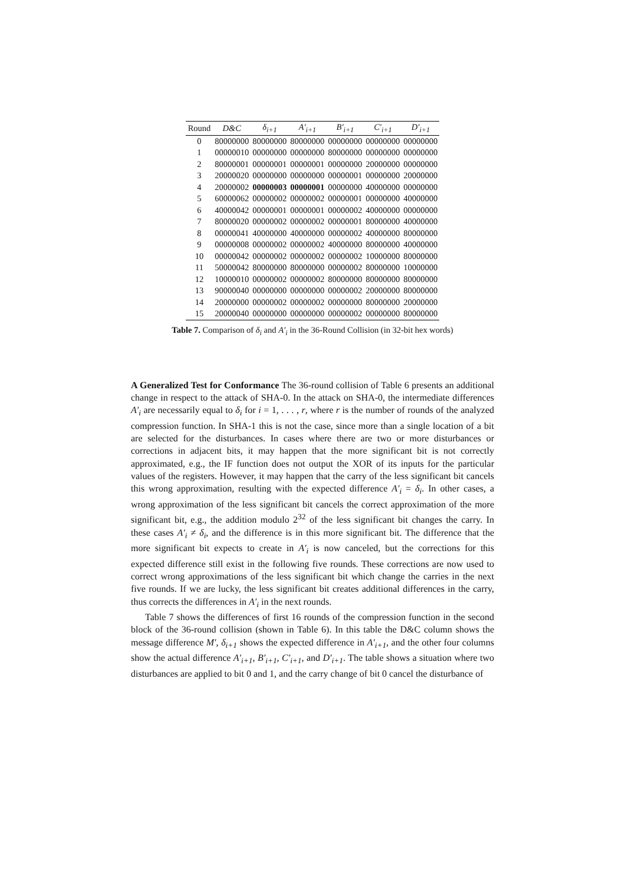| Round | D&C | δ<sub>i+1</sub> | A′<sub>i+1</sub> | B′<sub>i+1</sub> | C′<sub>i+1</sub> | D′<sub>i+1</sub> |
| --- | --- | --- | --- | --- | --- | --- |
| 0 | 80000000 | 80000000 | 80000000 | 00000000 | 00000000 | 00000000 |
| 1 | 00000010 | 00000000 | 00000000 | 80000000 | 00000000 | 00000000 |
| 2 | 80000001 | 00000001 | 00000001 | 00000000 | 20000000 | 00000000 |
| 3 | 20000020 | 00000000 | 00000000 | 00000001 | 00000000 | 20000000 |
| 4 | 20000002 | 00000003 | 00000001 | 00000000 | 40000000 | 00000000 |
| 5 | 60000062 | 00000002 | 00000002 | 00000001 | 00000000 | 40000000 |
| 6 | 40000042 | 00000001 | 00000001 | 00000002 | 40000000 | 00000000 |
| 7 | 80000020 | 00000002 | 00000002 | 00000001 | 80000000 | 40000000 |
| 8 | 00000041 | 40000000 | 40000000 | 00000002 | 40000000 | 80000000 |
| 9 | 00000008 | 00000002 | 00000002 | 40000000 | 80000000 | 40000000 |
| 10 | 00000042 | 00000002 | 00000002 | 00000002 | 10000000 | 80000000 |
| 11 | 50000042 | 80000000 | 80000000 | 00000002 | 80000000 | 10000000 |
| 12 | 10000010 | 00000002 | 00000002 | 80000000 | 80000000 | 80000000 |
| 13 | 90000040 | 00000000 | 00000000 | 00000002 | 20000000 | 80000000 |
| 14 | 20000000 | 00000002 | 00000002 | 00000000 | 80000000 | 20000000 |
| 15 | 20000040 | 00000000 | 00000000 | 00000002 | 00000000 | 80000000 |
Table 7. Comparison of δ<sub>i</sub> and A′<sub>i</sub> in the 36-Round Collision (in 32-bit hex words)
A Generalized Test for Conformance The 36-round collision of Table 6 presents an additional change in respect to the attack of SHA-0. In the attack on SHA-0, the intermediate differences A′<sub>i</sub> are necessarily equal to δ<sub>i</sub> for i = 1, . . . , r, where r is the number of rounds of the analyzed compression function. In SHA-1 this is not the case, since more than a single location of a bit are selected for the disturbances. In cases where there are two or more disturbances or corrections in adjacent bits, it may happen that the more significant bit is not correctly approximated, e.g., the IF function does not output the XOR of its inputs for the particular values of the registers. However, it may happen that the carry of the less significant bit cancels this wrong approximation, resulting with the expected difference A′<sub>i</sub> = δ<sub>i</sub>. In other cases, a wrong approximation of the less significant bit cancels the correct approximation of the more significant bit, e.g., the addition modulo 2<sup>32</sup> of the less significant bit changes the carry. In these cases A′<sub>i</sub> ≠ δ<sub>i</sub>, and the difference is in this more significant bit. The difference that the more significant bit expects to create in A′<sub>i</sub> is now canceled, but the corrections for this expected difference still exist in the following five rounds. These corrections are now used to correct wrong approximations of the less significant bit which change the carries in the next five rounds. If we are lucky, the less significant bit creates additional differences in the carry, thus corrects the differences in A′<sub>i</sub> in the next rounds.
Table 7 shows the differences of first 16 rounds of the compression function in the second block of the 36-round collision (shown in Table 6). In this table the D&C column shows the message difference M′, δ<sub>i+1</sub> shows the expected difference in A′<sub>i+1</sub>, and the other four columns show the actual difference A′<sub>i+1</sub>, B′<sub>i+1</sub>, C′<sub>i+1</sub>, and D′<sub>i+1</sub>. The table shows a situation where two disturbances are applied to bit 0 and 1, and the carry change of bit 0 cancel the disturbance of